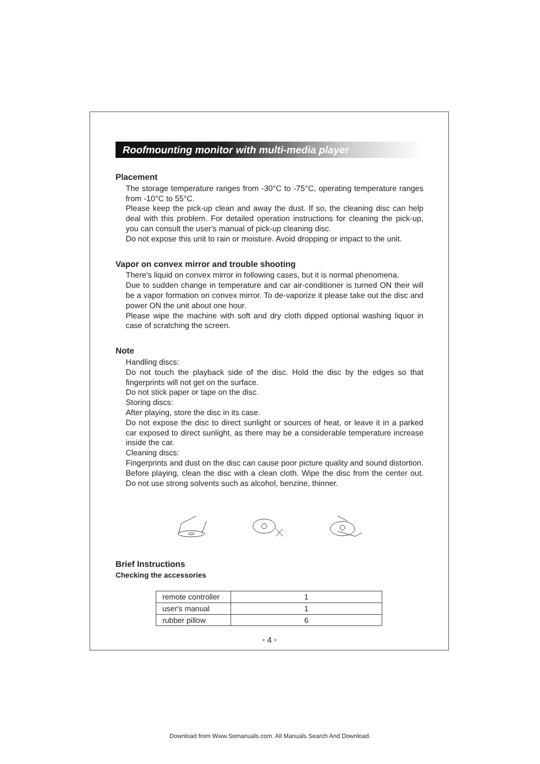Roofmounting monitor with multi-media player
Placement
The storage temperature ranges from -30°C to -75°C, operating temperature ranges from -10°C to 55°C.
Please keep the pick-up clean and away the dust. If so, the cleaning disc can help deal with this problem. For detailed operation instructions for cleaning the pick-up, you can consult the user's manual of pick-up cleaning disc.
Do not expose this unit to rain or moisture. Avoid dropping or impact to the unit.
Vapor on convex mirror and trouble shooting
There's liquid on convex mirror in following cases, but it is normal phenomena.
Due to sudden change in temperature and car air-conditioner is turned ON their will be a vapor formation on convex mirror. To de-vaporize it please take out the disc and power ON the unit about one hour.
Please wipe the machine with soft and dry cloth dipped optional washing liquor in case of scratching the screen.
Note
Handling discs:
Do not touch the playback side of the disc. Hold the disc by the edges so that fingerprints will not get on the surface.
Do not stick paper or tape on the disc.
Storing discs:
After playing, store the disc in its case.
Do not expose the disc to direct sunlight or sources of heat, or leave it in a parked car exposed to direct sunlight, as there may be a considerable temperature increase inside the car.
Cleaning discs:
Fingerprints and dust on the disc can cause poor picture quality and sound distortion. Before playing, clean the disc with a clean cloth. Wipe the disc from the center out. Do not use strong solvents such as alcohol, benzine, thinner.
Brief Instructions
Checking the accessories
| remote controller | 1 |
| user's manual | 1 |
| rubber pillow | 6 |
• 4 •
Download from Www.Somanuals.com. All Manuals Search And Download.